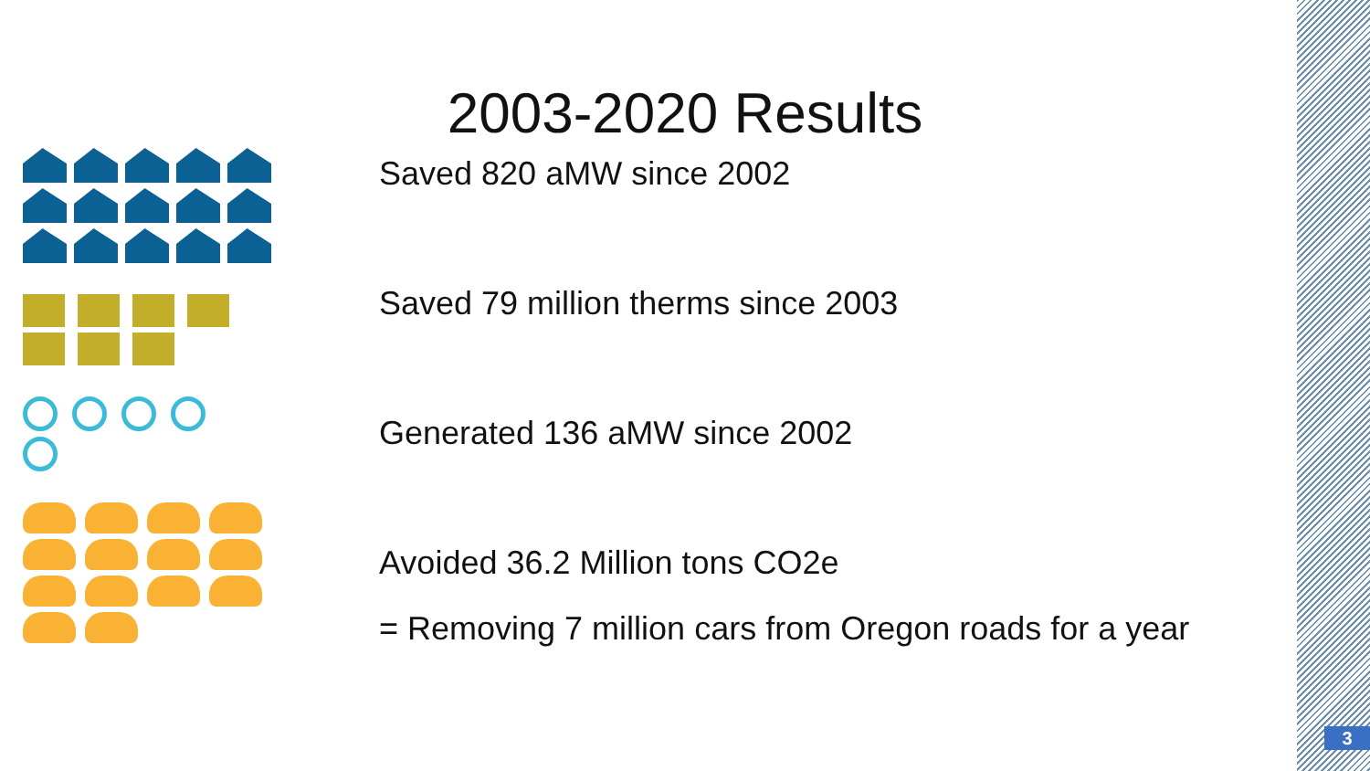2003-2020 Results
Saved 820 aMW since 2002
Saved 79 million therms since 2003
Generated 136 aMW since 2002
Avoided 36.2 Million tons CO2e
= Removing 7 million cars from Oregon roads for a year
3